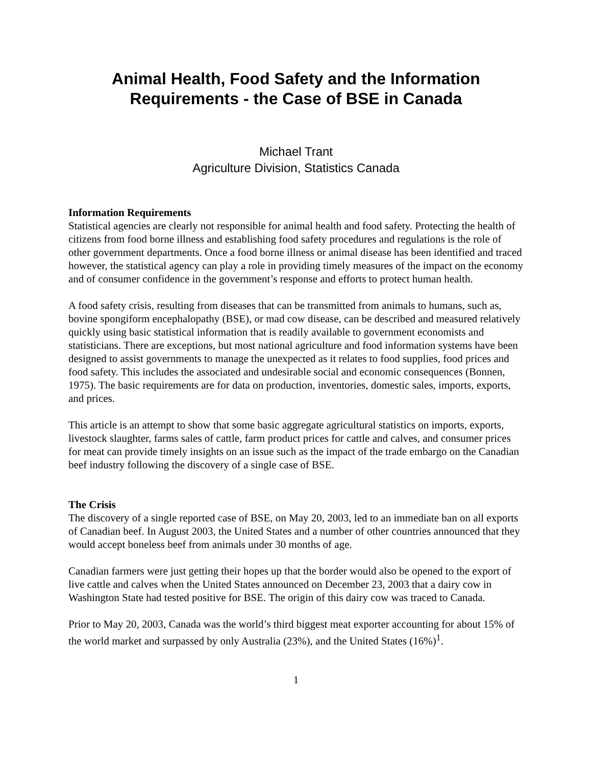Animal Health, Food Safety and the Information
Requirements - the Case of BSE in Canada
Michael Trant
Agriculture Division, Statistics Canada
Information Requirements
Statistical agencies are clearly not responsible for animal health and food safety. Protecting the health of citizens from food borne illness and establishing food safety procedures and regulations is the role of other government departments. Once a food borne illness or animal disease has been identified and traced however, the statistical agency can play a role in providing timely measures of the impact on the economy and of consumer confidence in the government’s response and efforts to protect human health.
A food safety crisis, resulting from diseases that can be transmitted from animals to humans, such as, bovine spongiform encephalopathy (BSE), or mad cow disease, can be described and measured relatively quickly using basic statistical information that is readily available to government economists and statisticians. There are exceptions, but most national agriculture and food information systems have been designed to assist governments to manage the unexpected as it relates to food supplies, food prices and food safety. This includes the associated and undesirable social and economic consequences (Bonnen, 1975). The basic requirements are for data on production, inventories, domestic sales, imports, exports, and prices.
This article is an attempt to show that some basic aggregate agricultural statistics on imports, exports, livestock slaughter, farms sales of cattle, farm product prices for cattle and calves, and consumer prices for meat can provide timely insights on an issue such as the impact of the trade embargo on the Canadian beef industry following the discovery of a single case of BSE.
The Crisis
The discovery of a single reported case of BSE, on May 20, 2003, led to an immediate ban on all exports of Canadian beef. In August 2003, the United States and a number of other countries announced that they would accept boneless beef from animals under 30 months of age.
Canadian farmers were just getting their hopes up that the border would also be opened to the export of live cattle and calves when the United States announced on December 23, 2003 that a dairy cow in Washington State had tested positive for BSE. The origin of this dairy cow was traced to Canada.
Prior to May 20, 2003, Canada was the world’s third biggest meat exporter accounting for about 15% of the world market and surpassed by only Australia (23%), and the United States (16%)<sup>1</sup>.
1